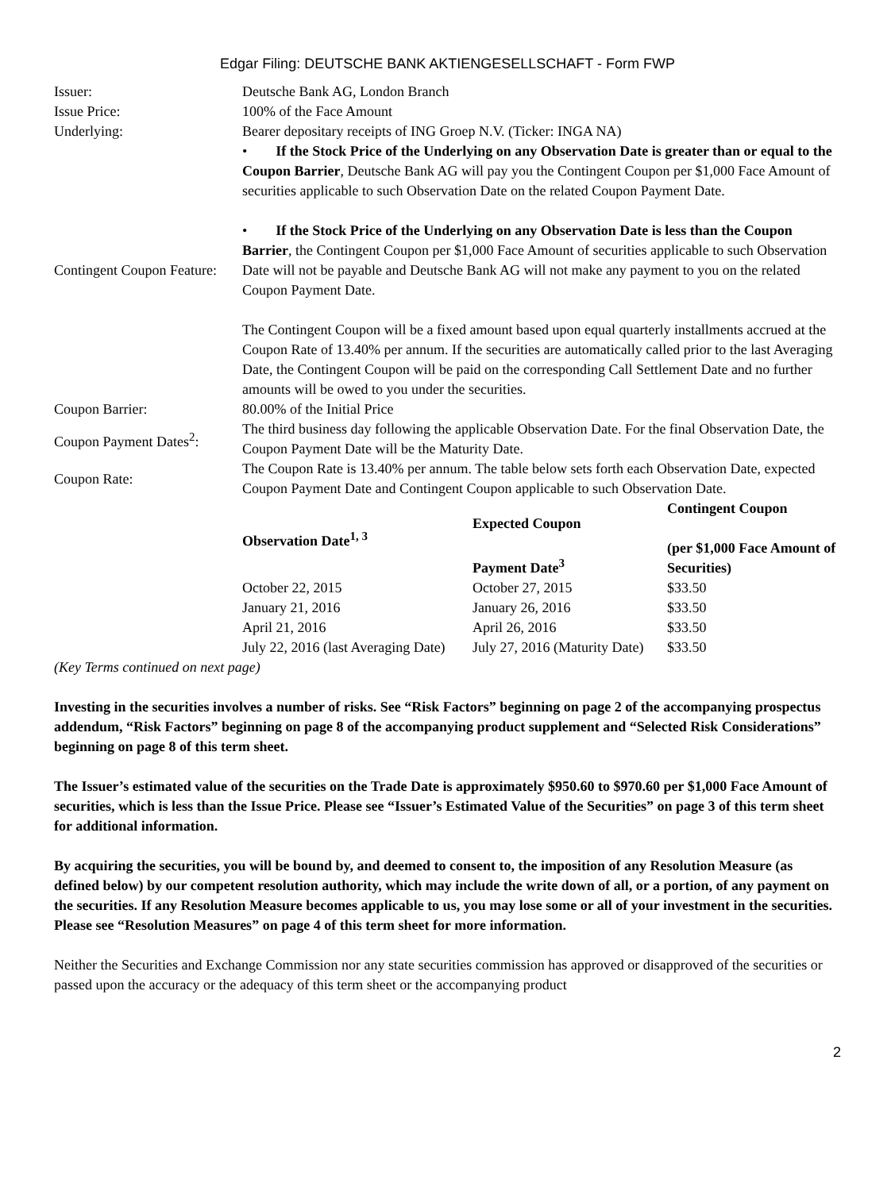Edgar Filing: DEUTSCHE BANK AKTIENGESELLSCHAFT - Form FWP
| Issuer: | Deutsche Bank AG, London Branch |
| Issue Price: | 100% of the Face Amount |
| Underlying: | Bearer depositary receipts of ING Groep N.V. (Ticker: INGA NA) |
| Contingent Coupon Feature: | • If the Stock Price of the Underlying on any Observation Date is greater than or equal to the Coupon Barrier , Deutsche Bank AG will pay you the Contingent Coupon per $1,000 Face Amount of securities applicable to such Observation Date on the related Coupon Payment Date. • If the Stock Price of the Underlying on any Observation Date is less than the Coupon Barrier , the Contingent Coupon per $1,000 Face Amount of securities applicable to such Observation Date will not be payable and Deutsche Bank AG will not make any payment to you on the related Coupon Payment Date. The Contingent Coupon will be a fixed amount based upon equal quarterly installments accrued at the Coupon Rate of 13.40% per annum. If the securities are automatically called prior to the last Averaging Date, the Contingent Coupon will be paid on the corresponding Call Settlement Date and no further amounts will be owed to you under the securities. |
| Coupon Barrier: | 80.00% of the Initial Price |
| Coupon Payment Dates<sup>2</sup>: | The third business day following the applicable Observation Date. For the final Observation Date, the Coupon Payment Date will be the Maturity Date. |
| Coupon Rate: | The Coupon Rate is 13.40% per annum. The table below sets forth each Observation Date, expected Coupon Payment Date and Contingent Coupon applicable to such Observation Date. |
| | / Observation Date<sup>1, 3</sup> / Expected Coupon Payment Date<sup>3</sup> / Contingent Coupon (per $1,000 Face Amount of Securities) / / --- / --- / --- / / October 22, 2015 / October 27, 2015 / $33.50 / / January 21, 2016 / January 26, 2016 / $33.50 / / April 21, 2016 / April 26, 2016 / $33.50 / / July 22, 2016 (last Averaging Date) / July 27, 2016 (Maturity Date) / $33.50 / |
(Key Terms continued on next page)
Investing in the securities involves a number of risks. See “Risk Factors” beginning on page 2 of the accompanying prospectus addendum, “Risk Factors” beginning on page 8 of the accompanying product supplement and “Selected Risk Considerations” beginning on page 8 of this term sheet.
The Issuer’s estimated value of the securities on the Trade Date is approximately $950.60 to $970.60 per $1,000 Face Amount of securities, which is less than the Issue Price. Please see “Issuer’s Estimated Value of the Securities” on page 3 of this term sheet for additional information.
By acquiring the securities, you will be bound by, and deemed to consent to, the imposition of any Resolution Measure (as defined below) by our competent resolution authority, which may include the write down of all, or a portion, of any payment on the securities. If any Resolution Measure becomes applicable to us, you may lose some or all of your investment in the securities. Please see “Resolution Measures” on page 4 of this term sheet for more information.
Neither the Securities and Exchange Commission nor any state securities commission has approved or disapproved of the securities or passed upon the accuracy or the adequacy of this term sheet or the accompanying product
2